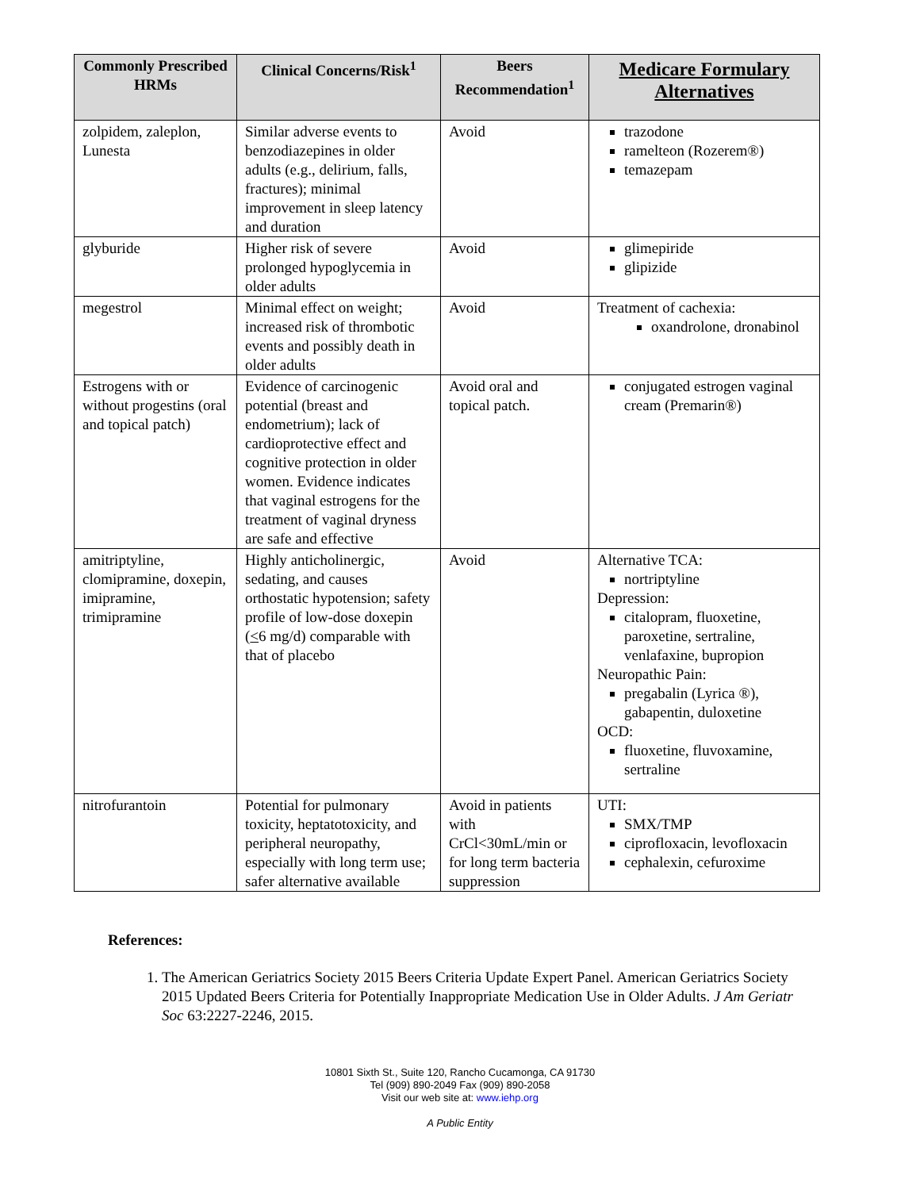| Commonly Prescribed HRMs | Clinical Concerns/Risk<sup>1</sup> | Beers Recommendation<sup>1</sup> | Medicare Formulary Alternatives |
| --- | --- | --- | --- |
| zolpidem, zaleplon, Lunesta | Similar adverse events to benzodiazepines in older adults (e.g., delirium, falls, fractures); minimal improvement in sleep latency and duration | Avoid | trazodone ramelteon (Rozerem®) temazepam |
| glyburide | Higher risk of severe prolonged hypoglycemia in older adults | Avoid | glimepiride glipizide |
| megestrol | Minimal effect on weight; increased risk of thrombotic events and possibly death in older adults | Avoid | Treatment of cachexia: oxandrolone, dronabinol |
| Estrogens with or without progestins (oral and topical patch) | Evidence of carcinogenic potential (breast and endometrium); lack of cardioprotective effect and cognitive protection in older women. Evidence indicates that vaginal estrogens for the treatment of vaginal dryness are safe and effective | Avoid oral and topical patch. | conjugated estrogen vaginal cream (Premarin®) |
| amitriptyline, clomipramine, doxepin, imipramine, trimipramine | Highly anticholinergic, sedating, and causes orthostatic hypotension; safety profile of low-dose doxepin ( < 6 mg/d) comparable with that of placebo | Avoid | Alternative TCA: nortriptyline Depression: citalopram, fluoxetine, paroxetine, sertraline, venlafaxine, bupropion Neuropathic Pain: pregabalin (Lyrica ®), gabapentin, duloxetine OCD: fluoxetine, fluvoxamine, sertraline |
| nitrofurantoin | Potential for pulmonary toxicity, heptatotoxicity, and peripheral neuropathy, especially with long term use; safer alternative available | Avoid in patients with CrCl<30mL/min or for long term bacteria suppression | UTI: SMX/TMP ciprofloxacin, levofloxacin cephalexin, cefuroxime |
References:
1. The American Geriatrics Society 2015 Beers Criteria Update Expert Panel. American Geriatrics Society 2015 Updated Beers Criteria for Potentially Inappropriate Medication Use in Older Adults. J Am Geriatr Soc 63:2227-2246, 2015.
10801 Sixth St., Suite 120, Rancho Cucamonga, CA 91730
Tel (909) 890-2049 Fax (909) 890-2058
Visit our web site at: www.iehp.org
A Public Entity